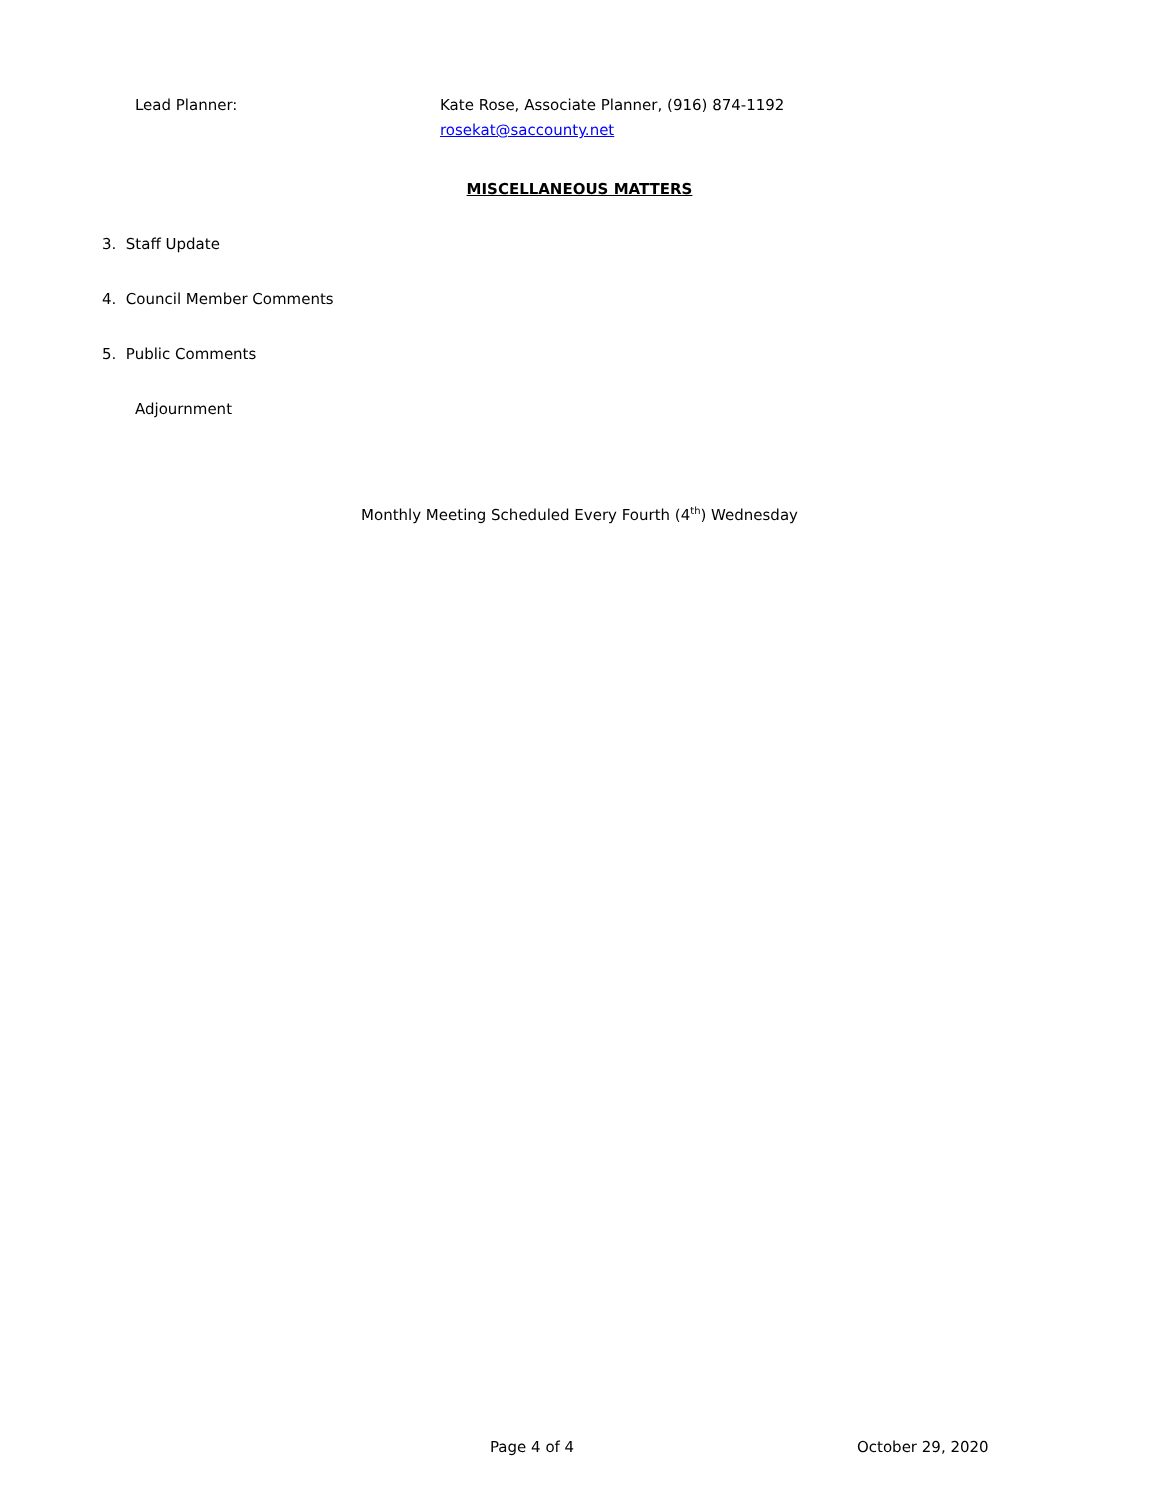Lead Planner: Kate Rose, Associate Planner, (916) 874-1192
rosekat@saccounty.net
MISCELLANEOUS MATTERS
3. Staff Update
4. Council Member Comments
5. Public Comments
Adjournment
Monthly Meeting Scheduled Every Fourth (4<sup>th</sup>) Wednesday
Page 4 of 4 October 29, 2020